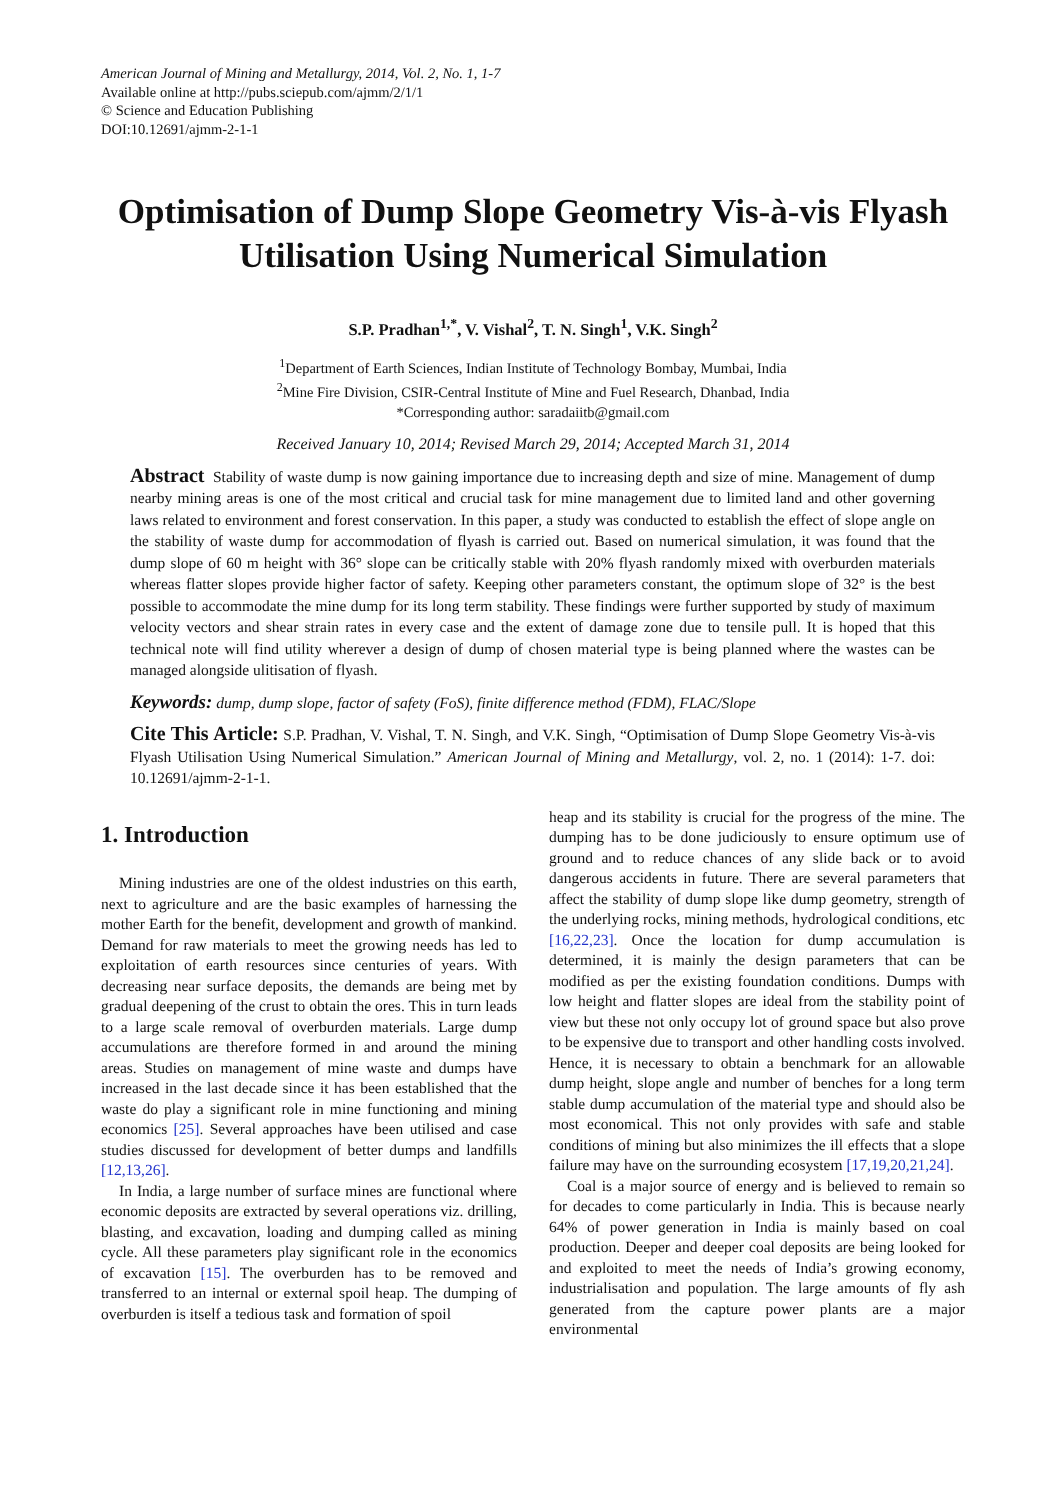American Journal of Mining and Metallurgy, 2014, Vol. 2, No. 1, 1-7
Available online at http://pubs.sciepub.com/ajmm/2/1/1
© Science and Education Publishing
DOI:10.12691/ajmm-2-1-1
Optimisation of Dump Slope Geometry Vis-à-vis Flyash Utilisation Using Numerical Simulation
S.P. Pradhan<sup>1,*</sup>, V. Vishal<sup>2</sup>, T. N. Singh<sup>1</sup>, V.K. Singh<sup>2</sup>
<sup>1</sup> Department of Earth Sciences, Indian Institute of Technology Bombay, Mumbai, India
<sup>2</sup> Mine Fire Division, CSIR-Central Institute of Mine and Fuel Research, Dhanbad, India
*Corresponding author: saradaiitb@gmail.com
Received January 10, 2014; Revised March 29, 2014; Accepted March 31, 2014
Abstract Stability of waste dump is now gaining importance due to increasing depth and size of mine. Management of dump nearby mining areas is one of the most critical and crucial task for mine management due to limited land and other governing laws related to environment and forest conservation. In this paper, a study was conducted to establish the effect of slope angle on the stability of waste dump for accommodation of flyash is carried out. Based on numerical simulation, it was found that the dump slope of 60 m height with 36° slope can be critically stable with 20% flyash randomly mixed with overburden materials whereas flatter slopes provide higher factor of safety. Keeping other parameters constant, the optimum slope of 32° is the best possible to accommodate the mine dump for its long term stability. These findings were further supported by study of maximum velocity vectors and shear strain rates in every case and the extent of damage zone due to tensile pull. It is hoped that this technical note will find utility wherever a design of dump of chosen material type is being planned where the wastes can be managed alongside ulitisation of flyash.
Keywords: dump, dump slope, factor of safety (FoS), finite difference method (FDM), FLAC/Slope
Cite This Article: S.P. Pradhan, V. Vishal, T. N. Singh, and V.K. Singh, “Optimisation of Dump Slope Geometry Vis-à-vis Flyash Utilisation Using Numerical Simulation.” American Journal of Mining and Metallurgy, vol. 2, no. 1 (2014): 1-7. doi: 10.12691/ajmm-2-1-1.
1. Introduction
Mining industries are one of the oldest industries on this earth, next to agriculture and are the basic examples of harnessing the mother Earth for the benefit, development and growth of mankind. Demand for raw materials to meet the growing needs has led to exploitation of earth resources since centuries of years. With decreasing near surface deposits, the demands are being met by gradual deepening of the crust to obtain the ores. This in turn leads to a large scale removal of overburden materials. Large dump accumulations are therefore formed in and around the mining areas. Studies on management of mine waste and dumps have increased in the last decade since it has been established that the waste do play a significant role in mine functioning and mining economics [25]. Several approaches have been utilised and case studies discussed for development of better dumps and landfills [12,13,26].
In India, a large number of surface mines are functional where economic deposits are extracted by several operations viz. drilling, blasting, and excavation, loading and dumping called as mining cycle. All these parameters play significant role in the economics of excavation [15]. The overburden has to be removed and transferred to an internal or external spoil heap. The dumping of overburden is itself a tedious task and formation of spoil
heap and its stability is crucial for the progress of the mine. The dumping has to be done judiciously to ensure optimum use of ground and to reduce chances of any slide back or to avoid dangerous accidents in future. There are several parameters that affect the stability of dump slope like dump geometry, strength of the underlying rocks, mining methods, hydrological conditions, etc [16,22,23]. Once the location for dump accumulation is determined, it is mainly the design parameters that can be modified as per the existing foundation conditions. Dumps with low height and flatter slopes are ideal from the stability point of view but these not only occupy lot of ground space but also prove to be expensive due to transport and other handling costs involved. Hence, it is necessary to obtain a benchmark for an allowable dump height, slope angle and number of benches for a long term stable dump accumulation of the material type and should also be most economical. This not only provides with safe and stable conditions of mining but also minimizes the ill effects that a slope failure may have on the surrounding ecosystem [17,19,20,21,24].
Coal is a major source of energy and is believed to remain so for decades to come particularly in India. This is because nearly 64% of power generation in India is mainly based on coal production. Deeper and deeper coal deposits are being looked for and exploited to meet the needs of India’s growing economy, industrialisation and population. The large amounts of fly ash generated from the capture power plants are a major environmental